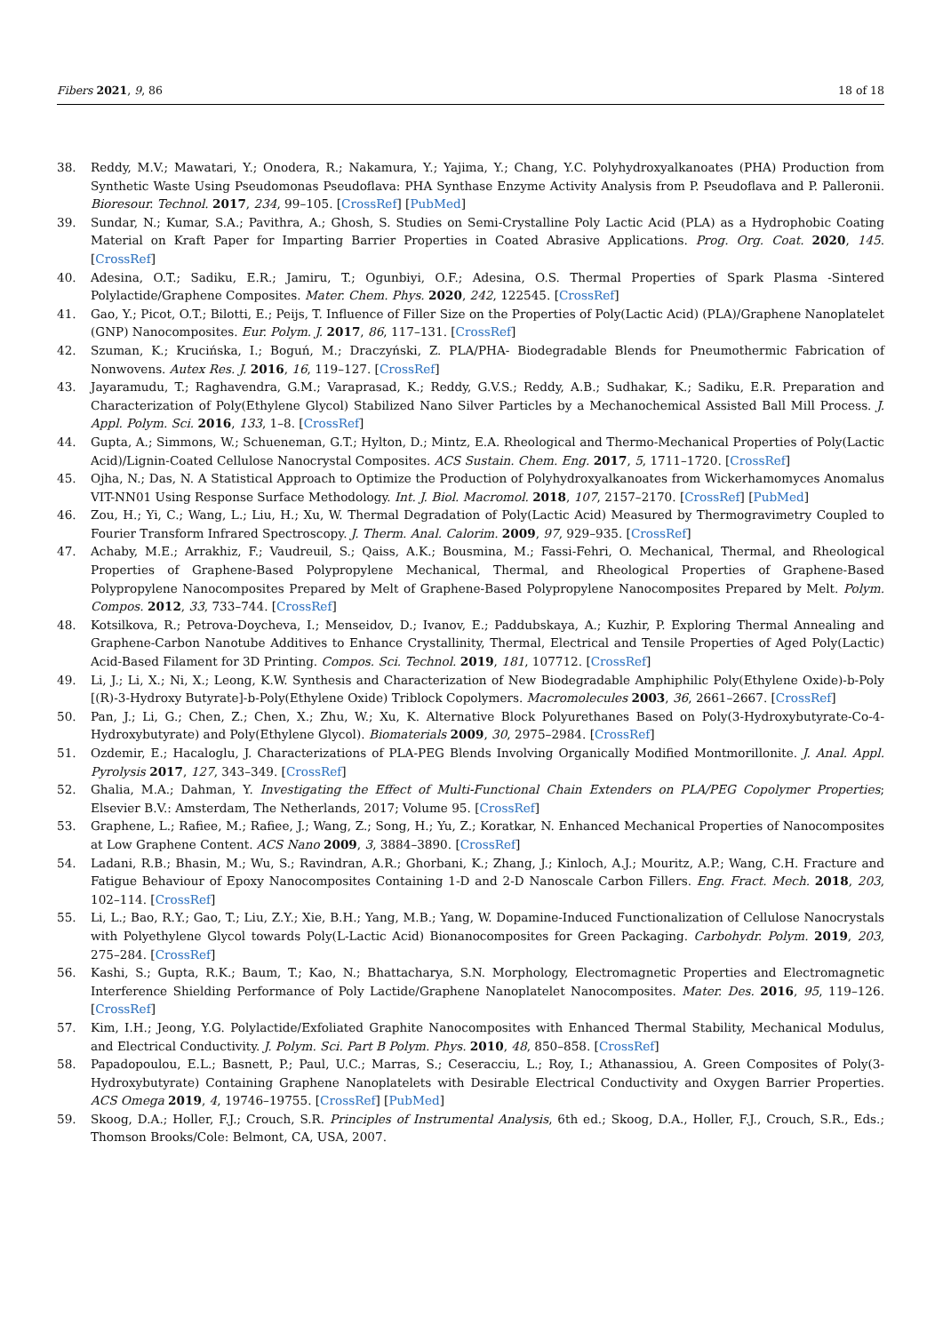Fibers 2021, 9, 86 18 of 18
38. Reddy, M.V.; Mawatari, Y.; Onodera, R.; Nakamura, Y.; Yajima, Y.; Chang, Y.C. Polyhydroxyalkanoates (PHA) Production from Synthetic Waste Using Pseudomonas Pseudoflava: PHA Synthase Enzyme Activity Analysis from P. Pseudoflava and P. Palleronii. Bioresour. Technol. 2017, 234, 99–105. [CrossRef] [PubMed]
39. Sundar, N.; Kumar, S.A.; Pavithra, A.; Ghosh, S. Studies on Semi-Crystalline Poly Lactic Acid (PLA) as a Hydrophobic Coating Material on Kraft Paper for Imparting Barrier Properties in Coated Abrasive Applications. Prog. Org. Coat. 2020, 145. [CrossRef]
40. Adesina, O.T.; Sadiku, E.R.; Jamiru, T.; Ogunbiyi, O.F.; Adesina, O.S. Thermal Properties of Spark Plasma -Sintered Polylactide/Graphene Composites. Mater. Chem. Phys. 2020, 242, 122545. [CrossRef]
41. Gao, Y.; Picot, O.T.; Bilotti, E.; Peijs, T. Influence of Filler Size on the Properties of Poly(Lactic Acid) (PLA)/Graphene Nanoplatelet (GNP) Nanocomposites. Eur. Polym. J. 2017, 86, 117–131. [CrossRef]
42. Szuman, K.; Krucińska, I.; Boguń, M.; Draczyński, Z. PLA/PHA- Biodegradable Blends for Pneumothermic Fabrication of Nonwovens. Autex Res. J. 2016, 16, 119–127. [CrossRef]
43. Jayaramudu, T.; Raghavendra, G.M.; Varaprasad, K.; Reddy, G.V.S.; Reddy, A.B.; Sudhakar, K.; Sadiku, E.R. Preparation and Characterization of Poly(Ethylene Glycol) Stabilized Nano Silver Particles by a Mechanochemical Assisted Ball Mill Process. J. Appl. Polym. Sci. 2016, 133, 1–8. [CrossRef]
44. Gupta, A.; Simmons, W.; Schueneman, G.T.; Hylton, D.; Mintz, E.A. Rheological and Thermo-Mechanical Properties of Poly(Lactic Acid)/Lignin-Coated Cellulose Nanocrystal Composites. ACS Sustain. Chem. Eng. 2017, 5, 1711–1720. [CrossRef]
45. Ojha, N.; Das, N. A Statistical Approach to Optimize the Production of Polyhydroxyalkanoates from Wickerhamomyces Anomalus VIT-NN01 Using Response Surface Methodology. Int. J. Biol. Macromol. 2018, 107, 2157–2170. [CrossRef] [PubMed]
46. Zou, H.; Yi, C.; Wang, L.; Liu, H.; Xu, W. Thermal Degradation of Poly(Lactic Acid) Measured by Thermogravimetry Coupled to Fourier Transform Infrared Spectroscopy. J. Therm. Anal. Calorim. 2009, 97, 929–935. [CrossRef]
47. Achaby, M.E.; Arrakhiz, F.; Vaudreuil, S.; Qaiss, A.K.; Bousmina, M.; Fassi-Fehri, O. Mechanical, Thermal, and Rheological Properties of Graphene-Based Polypropylene Mechanical, Thermal, and Rheological Properties of Graphene-Based Polypropylene Nanocomposites Prepared by Melt of Graphene-Based Polypropylene Nanocomposites Prepared by Melt. Polym. Compos. 2012, 33, 733–744. [CrossRef]
48. Kotsilkova, R.; Petrova-Doycheva, I.; Menseidov, D.; Ivanov, E.; Paddubskaya, A.; Kuzhir, P. Exploring Thermal Annealing and Graphene-Carbon Nanotube Additives to Enhance Crystallinity, Thermal, Electrical and Tensile Properties of Aged Poly(Lactic) Acid-Based Filament for 3D Printing. Compos. Sci. Technol. 2019, 181, 107712. [CrossRef]
49. Li, J.; Li, X.; Ni, X.; Leong, K.W. Synthesis and Characterization of New Biodegradable Amphiphilic Poly(Ethylene Oxide)-b-Poly [(R)-3-Hydroxy Butyrate]-b-Poly(Ethylene Oxide) Triblock Copolymers. Macromolecules 2003, 36, 2661–2667. [CrossRef]
50. Pan, J.; Li, G.; Chen, Z.; Chen, X.; Zhu, W.; Xu, K. Alternative Block Polyurethanes Based on Poly(3-Hydroxybutyrate-Co-4-Hydroxybutyrate) and Poly(Ethylene Glycol). Biomaterials 2009, 30, 2975–2984. [CrossRef]
51. Ozdemir, E.; Hacaloglu, J. Characterizations of PLA-PEG Blends Involving Organically Modified Montmorillonite. J. Anal. Appl. Pyrolysis 2017, 127, 343–349. [CrossRef]
52. Ghalia, M.A.; Dahman, Y. Investigating the Effect of Multi-Functional Chain Extenders on PLA/PEG Copolymer Properties; Elsevier B.V.: Amsterdam, The Netherlands, 2017; Volume 95. [CrossRef]
53. Graphene, L.; Rafiee, M.; Rafiee, J.; Wang, Z.; Song, H.; Yu, Z.; Koratkar, N. Enhanced Mechanical Properties of Nanocomposites at Low Graphene Content. ACS Nano 2009, 3, 3884–3890. [CrossRef]
54. Ladani, R.B.; Bhasin, M.; Wu, S.; Ravindran, A.R.; Ghorbani, K.; Zhang, J.; Kinloch, A.J.; Mouritz, A.P.; Wang, C.H. Fracture and Fatigue Behaviour of Epoxy Nanocomposites Containing 1-D and 2-D Nanoscale Carbon Fillers. Eng. Fract. Mech. 2018, 203, 102–114. [CrossRef]
55. Li, L.; Bao, R.Y.; Gao, T.; Liu, Z.Y.; Xie, B.H.; Yang, M.B.; Yang, W. Dopamine-Induced Functionalization of Cellulose Nanocrystals with Polyethylene Glycol towards Poly(L-Lactic Acid) Bionanocomposites for Green Packaging. Carbohydr. Polym. 2019, 203, 275–284. [CrossRef]
56. Kashi, S.; Gupta, R.K.; Baum, T.; Kao, N.; Bhattacharya, S.N. Morphology, Electromagnetic Properties and Electromagnetic Interference Shielding Performance of Poly Lactide/Graphene Nanoplatelet Nanocomposites. Mater. Des. 2016, 95, 119–126. [CrossRef]
57. Kim, I.H.; Jeong, Y.G. Polylactide/Exfoliated Graphite Nanocomposites with Enhanced Thermal Stability, Mechanical Modulus, and Electrical Conductivity. J. Polym. Sci. Part B Polym. Phys. 2010, 48, 850–858. [CrossRef]
58. Papadopoulou, E.L.; Basnett, P.; Paul, U.C.; Marras, S.; Ceseracciu, L.; Roy, I.; Athanassiou, A. Green Composites of Poly(3-Hydroxybutyrate) Containing Graphene Nanoplatelets with Desirable Electrical Conductivity and Oxygen Barrier Properties. ACS Omega 2019, 4, 19746–19755. [CrossRef] [PubMed]
59. Skoog, D.A.; Holler, F.J.; Crouch, S.R. Principles of Instrumental Analysis, 6th ed.; Skoog, D.A., Holler, F.J., Crouch, S.R., Eds.; Thomson Brooks/Cole: Belmont, CA, USA, 2007.